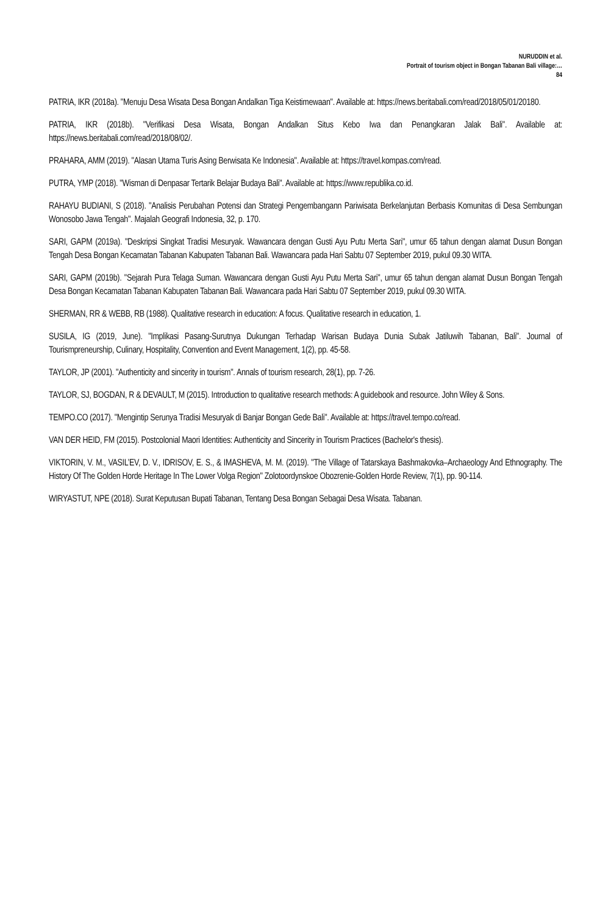NURUDDIN et al.
Portrait of tourism object in Bongan Tabanan Bali village:…
84
PATRIA, IKR (2018a). "Menuju Desa Wisata Desa Bongan Andalkan Tiga Keistimewaan". Available at: https://news.beritabali.com/read/2018/05/01/20180.
PATRIA, IKR (2018b). "Verifikasi Desa Wisata, Bongan Andalkan Situs Kebo Iwa dan Penangkaran Jalak Bali". Available at: https://news.beritabali.com/read/2018/08/02/.
PRAHARA, AMM (2019). "Alasan Utama Turis Asing Berwisata Ke Indonesia". Available at: https://travel.kompas.com/read.
PUTRA, YMP (2018). "Wisman di Denpasar Tertarik Belajar Budaya Bali". Available at: https://www.republika.co.id.
RAHAYU BUDIANI, S (2018). "Analisis Perubahan Potensi dan Strategi Pengembangann Pariwisata Berkelanjutan Berbasis Komunitas di Desa Sembungan Wonosobo Jawa Tengah". Majalah Geografi Indonesia, 32, p. 170.
SARI, GAPM (2019a). "Deskripsi Singkat Tradisi Mesuryak. Wawancara dengan Gusti Ayu Putu Merta Sari", umur 65 tahun dengan alamat Dusun Bongan Tengah Desa Bongan Kecamatan Tabanan Kabupaten Tabanan Bali. Wawancara pada Hari Sabtu 07 September 2019, pukul 09.30 WITA.
SARI, GAPM (2019b). "Sejarah Pura Telaga Suman. Wawancara dengan Gusti Ayu Putu Merta Sari", umur 65 tahun dengan alamat Dusun Bongan Tengah Desa Bongan Kecamatan Tabanan Kabupaten Tabanan Bali. Wawancara pada Hari Sabtu 07 September 2019, pukul 09.30 WITA.
SHERMAN, RR & WEBB, RB (1988). Qualitative research in education: A focus. Qualitative research in education, 1.
SUSILA, IG (2019, June). "Implikasi Pasang-Surutnya Dukungan Terhadap Warisan Budaya Dunia Subak Jatiluwih Tabanan, Bali". Journal of Tourismpreneurship, Culinary, Hospitality, Convention and Event Management, 1(2), pp. 45-58.
TAYLOR, JP (2001). "Authenticity and sincerity in tourism". Annals of tourism research, 28(1), pp. 7-26.
TAYLOR, SJ, BOGDAN, R & DEVAULT, M (2015). Introduction to qualitative research methods: A guidebook and resource. John Wiley & Sons.
TEMPO.CO (2017). "Mengintip Serunya Tradisi Mesuryak di Banjar Bongan Gede Bali". Available at: https://travel.tempo.co/read.
VAN DER HEID, FM (2015). Postcolonial Maori Identities: Authenticity and Sincerity in Tourism Practices (Bachelor's thesis).
VIKTORIN, V. M., VASIL’EV, D. V., IDRISOV, E. S., & IMASHEVA, M. M. (2019). "The Village of Tatarskaya Bashmakovka–Archaeology And Ethnography. The History Of The Golden Horde Heritage In The Lower Volga Region" Zolotoordynskoe Obozrenie-Golden Horde Review, 7(1), pp. 90-114.
WIRYASTUT, NPE (2018). Surat Keputusan Bupati Tabanan, Tentang Desa Bongan Sebagai Desa Wisata. Tabanan.